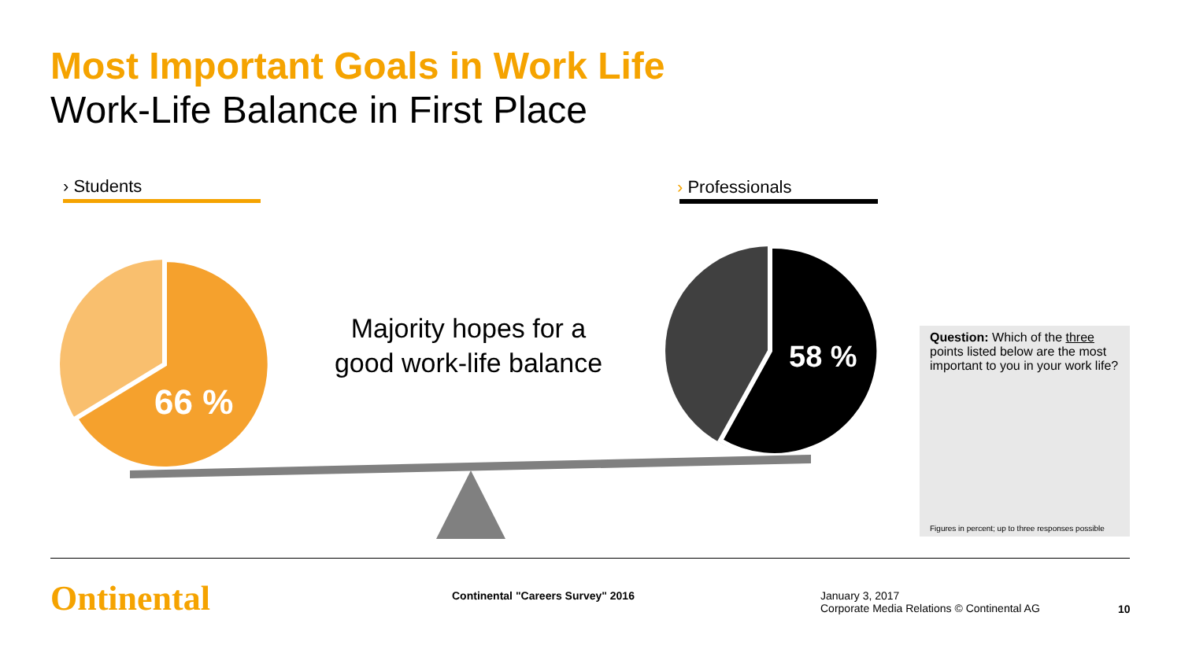Most Important Goals in Work Life
Work-Life Balance in First Place
› Students › Professionals
66 %
58 %
Majority hopes for a
good work-life balance
Question: Which of the three points listed below are the most important to you in your work life?
Figures in percent; up to three responses possible
Ontinental
Continental "Careers Survey" 2016
January 3, 2017
Corporate Media Relations © Continental AG
10